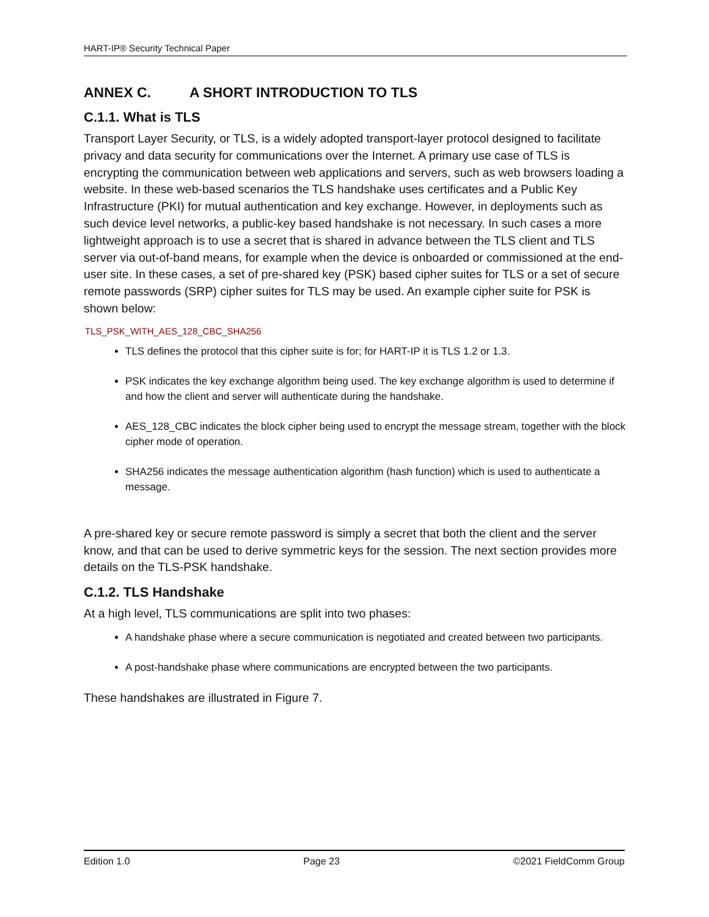HART-IP® Security Technical Paper
ANNEX C. A SHORT INTRODUCTION TO TLS
C.1.1. What is TLS
Transport Layer Security, or TLS, is a widely adopted transport-layer protocol designed to facilitate privacy and data security for communications over the Internet. A primary use case of TLS is encrypting the communication between web applications and servers, such as web browsers loading a website. In these web-based scenarios the TLS handshake uses certificates and a Public Key Infrastructure (PKI) for mutual authentication and key exchange. However, in deployments such as such device level networks, a public-key based handshake is not necessary. In such cases a more lightweight approach is to use a secret that is shared in advance between the TLS client and TLS server via out-of-band means, for example when the device is onboarded or commissioned at the end-user site. In these cases, a set of pre-shared key (PSK) based cipher suites for TLS or a set of secure remote passwords (SRP) cipher suites for TLS may be used. An example cipher suite for PSK is shown below:
TLS_PSK_WITH_AES_128_CBC_SHA256
TLS defines the protocol that this cipher suite is for; for HART-IP it is TLS 1.2 or 1.3.
PSK indicates the key exchange algorithm being used. The key exchange algorithm is used to determine if and how the client and server will authenticate during the handshake.
AES_128_CBC indicates the block cipher being used to encrypt the message stream, together with the block cipher mode of operation.
SHA256 indicates the message authentication algorithm (hash function) which is used to authenticate a message.
A pre-shared key or secure remote password is simply a secret that both the client and the server know, and that can be used to derive symmetric keys for the session. The next section provides more details on the TLS-PSK handshake.
C.1.2. TLS Handshake
At a high level, TLS communications are split into two phases:
A handshake phase where a secure communication is negotiated and created between two participants.
A post-handshake phase where communications are encrypted between the two participants.
These handshakes are illustrated in Figure 7.
Edition 1.0 Page 23 ©2021 FieldComm Group